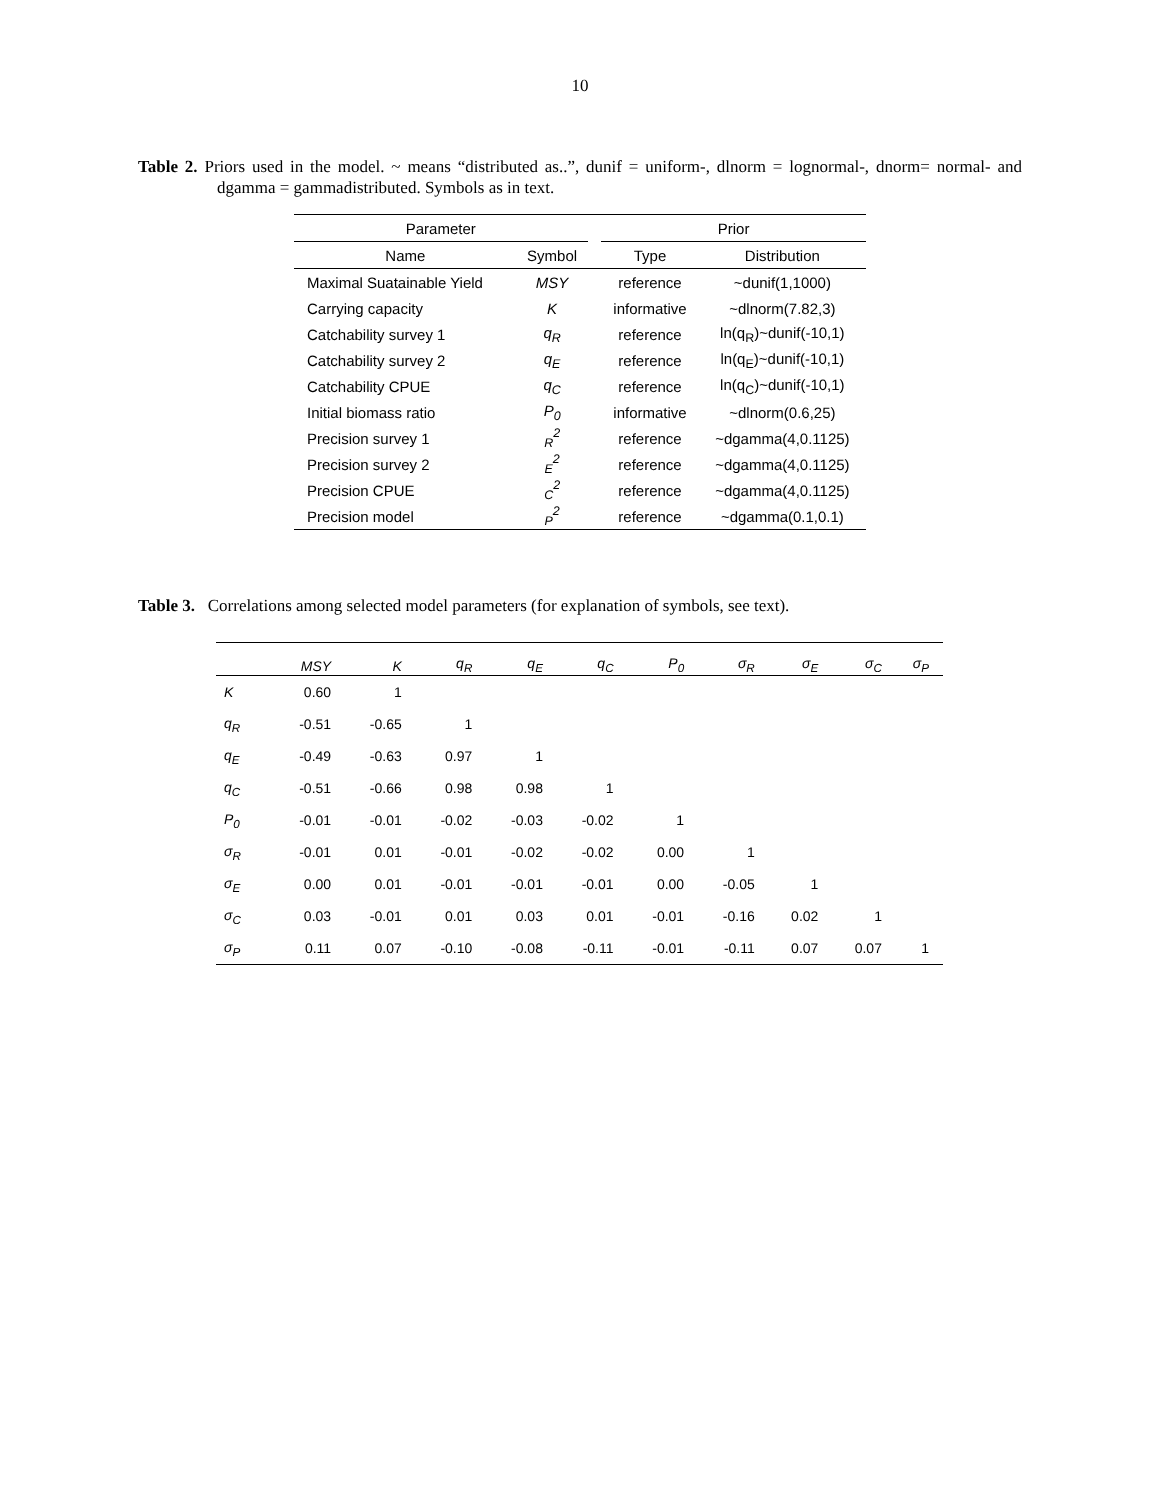10
Table 2. Priors used in the model. ~ means “distributed as..”, dunif = uniform-, dlnorm = lognormal-, dnorm= normal- and dgamma = gammadistributed. Symbols as in text.
| Parameter | | | Prior | |
| --- | --- | --- | --- | --- |
| Name | Symbol | | Type | Distribution |
| Maximal Suatainable Yield | MSY | | reference | ~dunif(1,1000) |
| Carrying capacity | K | | informative | ~dlnorm(7.82,3) |
| Catchability survey 1 | q<sub>R</sub> | | reference | ln(q<sub>R</sub>)~dunif(-10,1) |
| Catchability survey 2 | q<sub>E</sub> | | reference | ln(q<sub>E</sub>)~dunif(-10,1) |
| Catchability CPUE | q<sub>C</sub> | | reference | ln(q<sub>C</sub>)~dunif(-10,1) |
| Initial biomass ratio | P<sub>0</sub> | | informative | ~dlnorm(0.6,25) |
| Precision survey 1 | <sub>R</sub><sup>2</sup> | | reference | ~dgamma(4,0.1125) |
| Precision survey 2 | <sub>E</sub><sup>2</sup> | | reference | ~dgamma(4,0.1125) |
| Precision CPUE | <sub>C</sub><sup>2</sup> | | reference | ~dgamma(4,0.1125) |
| Precision model | <sub>P</sub><sup>2</sup> | | reference | ~dgamma(0.1,0.1) |
Table 3. Correlations among selected model parameters (for explanation of symbols, see text).
| | MSY | K | q<sub>R</sub> | q<sub>E</sub> | q<sub>C</sub> | P<sub>0</sub> | σ<sub>R</sub> | σ<sub>E</sub> | σ<sub>C</sub> | σ<sub>P</sub> |
| --- | --- | --- | --- | --- | --- | --- | --- | --- | --- | --- |
| K | 0.60 | 1 | | | | | | | | |
| q<sub>R</sub> | -0.51 | -0.65 | 1 | | | | | | | |
| q<sub>E</sub> | -0.49 | -0.63 | 0.97 | 1 | | | | | | |
| q<sub>C</sub> | -0.51 | -0.66 | 0.98 | 0.98 | 1 | | | | | |
| P<sub>0</sub> | -0.01 | -0.01 | -0.02 | -0.03 | -0.02 | 1 | | | | |
| σ<sub>R</sub> | -0.01 | 0.01 | -0.01 | -0.02 | -0.02 | 0.00 | 1 | | | |
| σ<sub>E</sub> | 0.00 | 0.01 | -0.01 | -0.01 | -0.01 | 0.00 | -0.05 | 1 | | |
| σ<sub>C</sub> | 0.03 | -0.01 | 0.01 | 0.03 | 0.01 | -0.01 | -0.16 | 0.02 | 1 | |
| σ<sub>P</sub> | 0.11 | 0.07 | -0.10 | -0.08 | -0.11 | -0.01 | -0.11 | 0.07 | 0.07 | 1 |